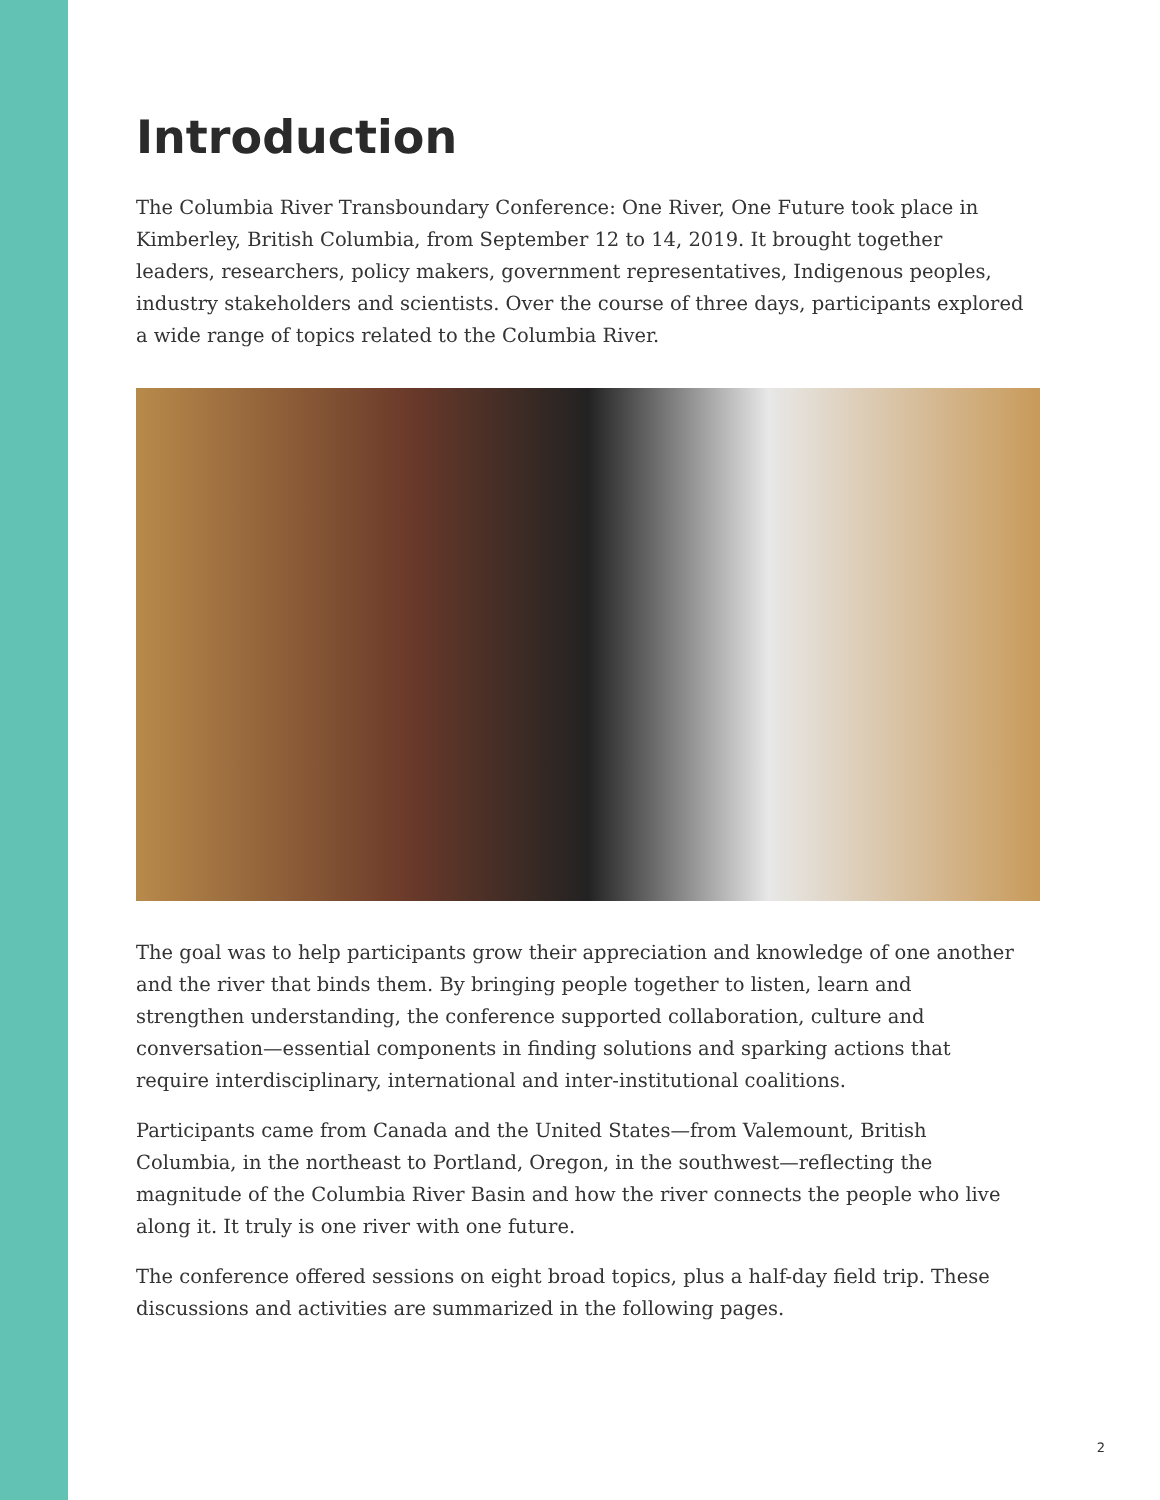Introduction
The Columbia River Transboundary Conference: One River, One Future took place in Kimberley, British Columbia, from September 12 to 14, 2019. It brought together leaders, researchers, policy makers, government representatives, Indigenous peoples, industry stakeholders and scientists. Over the course of three days, participants explored a wide range of topics related to the Columbia River.
The goal was to help participants grow their appreciation and knowledge of one another and the river that binds them. By bringing people together to listen, learn and strengthen understanding, the conference supported collaboration, culture and conversation—essential components in finding solutions and sparking actions that require interdisciplinary, international and inter-institutional coalitions.
Participants came from Canada and the United States—from Valemount, British Columbia, in the northeast to Portland, Oregon, in the southwest—reflecting the magnitude of the Columbia River Basin and how the river connects the people who live along it. It truly is one river with one future.
The conference offered sessions on eight broad topics, plus a half-day field trip. These discussions and activities are summarized in the following pages.
2